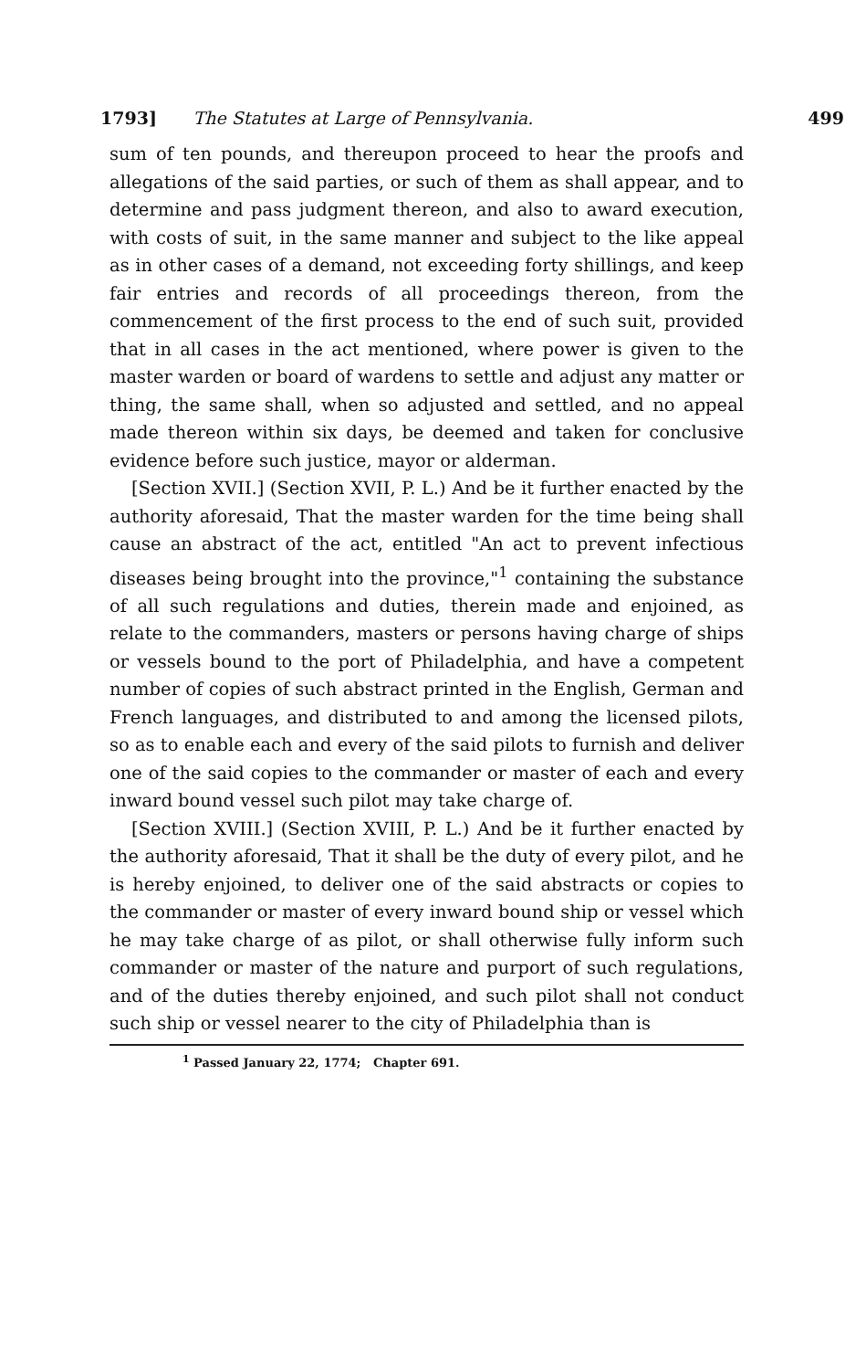1793] The Statutes at Large of Pennsylvania. 499
sum of ten pounds, and thereupon proceed to hear the proofs and allegations of the said parties, or such of them as shall appear, and to determine and pass judgment thereon, and also to award execution, with costs of suit, in the same manner and subject to the like appeal as in other cases of a demand, not exceeding forty shillings, and keep fair entries and records of all proceedings thereon, from the commencement of the first process to the end of such suit, provided that in all cases in the act mentioned, where power is given to the master warden or board of wardens to settle and adjust any matter or thing, the same shall, when so adjusted and settled, and no appeal made thereon within six days, be deemed and taken for conclusive evidence before such justice, mayor or alderman.
[Section XVII.] (Section XVII, P. L.) And be it further enacted by the authority aforesaid, That the master warden for the time being shall cause an abstract of the act, entitled "An act to prevent infectious diseases being brought into the province,"<sup>1</sup> containing the substance of all such regulations and duties, therein made and enjoined, as relate to the commanders, masters or persons having charge of ships or vessels bound to the port of Philadelphia, and have a competent number of copies of such abstract printed in the English, German and French languages, and distributed to and among the licensed pilots, so as to enable each and every of the said pilots to furnish and deliver one of the said copies to the commander or master of each and every inward bound vessel such pilot may take charge of.
[Section XVIII.] (Section XVIII, P. L.) And be it further enacted by the authority aforesaid, That it shall be the duty of every pilot, and he is hereby enjoined, to deliver one of the said abstracts or copies to the commander or master of every inward bound ship or vessel which he may take charge of as pilot, or shall otherwise fully inform such commander or master of the nature and purport of such regulations, and of the duties thereby enjoined, and such pilot shall not conduct such ship or vessel nearer to the city of Philadelphia than is
<sup>1</sup> Passed January 22, 1774; Chapter 691.